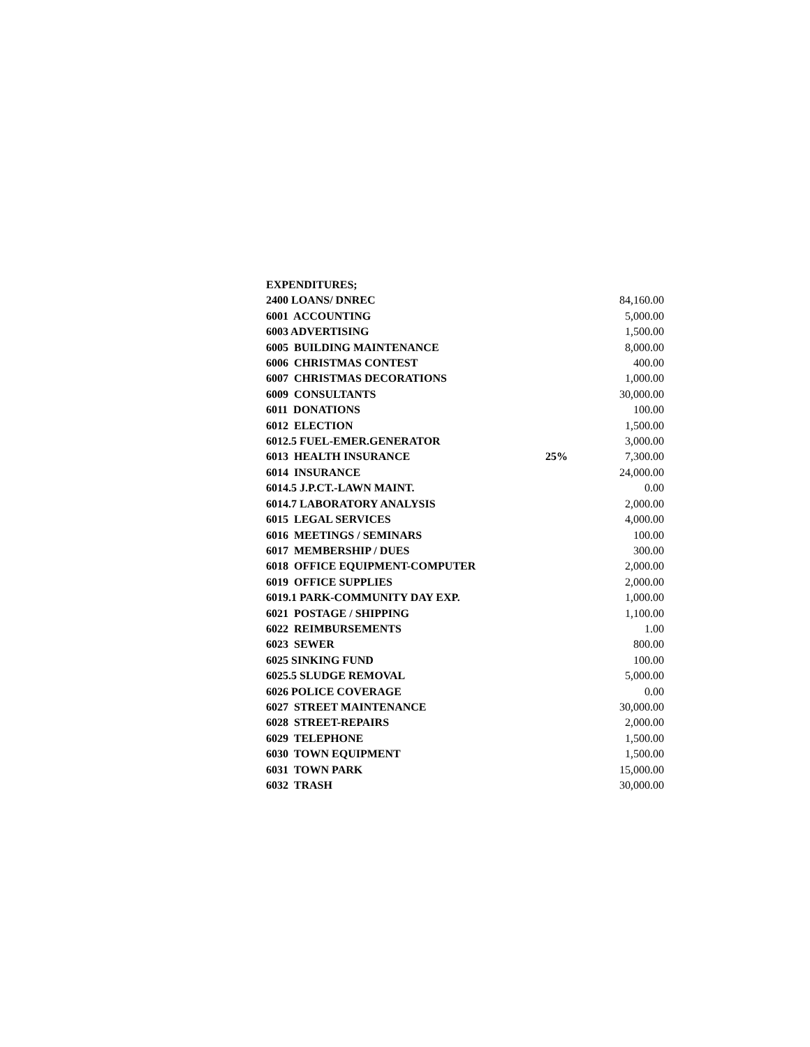| EXPENDITURES; | | |
| 2400 LOANS/ DNREC | | 84,160.00 |
| 6001 ACCOUNTING | | 5,000.00 |
| 6003 ADVERTISING | | 1,500.00 |
| 6005 BUILDING MAINTENANCE | | 8,000.00 |
| 6006 CHRISTMAS CONTEST | | 400.00 |
| 6007 CHRISTMAS DECORATIONS | | 1,000.00 |
| 6009 CONSULTANTS | | 30,000.00 |
| 6011 DONATIONS | | 100.00 |
| 6012 ELECTION | | 1,500.00 |
| 6012.5 FUEL-EMER.GENERATOR | | 3,000.00 |
| 6013 HEALTH INSURANCE | 25% | 7,300.00 |
| 6014 INSURANCE | | 24,000.00 |
| 6014.5 J.P.CT.-LAWN MAINT. | | 0.00 |
| 6014.7 LABORATORY ANALYSIS | | 2,000.00 |
| 6015 LEGAL SERVICES | | 4,000.00 |
| 6016 MEETINGS / SEMINARS | | 100.00 |
| 6017 MEMBERSHIP / DUES | | 300.00 |
| 6018 OFFICE EQUIPMENT-COMPUTER | | 2,000.00 |
| 6019 OFFICE SUPPLIES | | 2,000.00 |
| 6019.1 PARK-COMMUNITY DAY EXP. | | 1,000.00 |
| 6021 POSTAGE / SHIPPING | | 1,100.00 |
| 6022 REIMBURSEMENTS | | 1.00 |
| 6023 SEWER | | 800.00 |
| 6025 SINKING FUND | | 100.00 |
| 6025.5 SLUDGE REMOVAL | | 5,000.00 |
| 6026 POLICE COVERAGE | | 0.00 |
| 6027 STREET MAINTENANCE | | 30,000.00 |
| 6028 STREET-REPAIRS | | 2,000.00 |
| 6029 TELEPHONE | | 1,500.00 |
| 6030 TOWN EQUIPMENT | | 1,500.00 |
| 6031 TOWN PARK | | 15,000.00 |
| 6032 TRASH | | 30,000.00 |